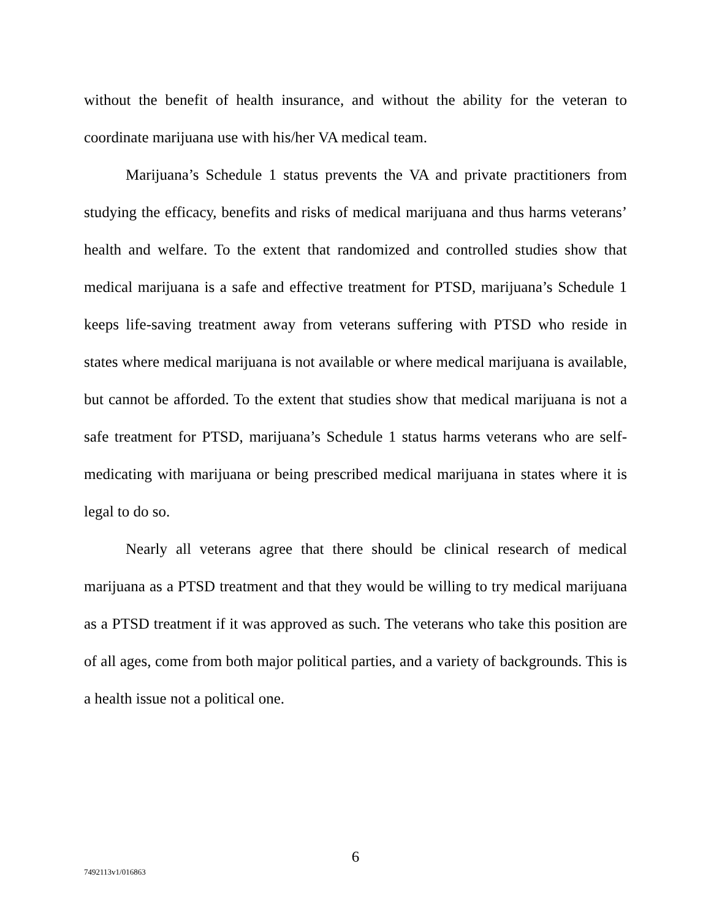without the benefit of health insurance, and without the ability for the veteran to coordinate marijuana use with his/her VA medical team.
Marijuana’s Schedule 1 status prevents the VA and private practitioners from studying the efficacy, benefits and risks of medical marijuana and thus harms veterans’ health and welfare. To the extent that randomized and controlled studies show that medical marijuana is a safe and effective treatment for PTSD, marijuana’s Schedule 1 keeps life-saving treatment away from veterans suffering with PTSD who reside in states where medical marijuana is not available or where medical marijuana is available, but cannot be afforded. To the extent that studies show that medical marijuana is not a safe treatment for PTSD, marijuana’s Schedule 1 status harms veterans who are self-medicating with marijuana or being prescribed medical marijuana in states where it is legal to do so.
Nearly all veterans agree that there should be clinical research of medical marijuana as a PTSD treatment and that they would be willing to try medical marijuana as a PTSD treatment if it was approved as such. The veterans who take this position are of all ages, come from both major political parties, and a variety of backgrounds. This is a health issue not a political one.
6
7492113v1/016863